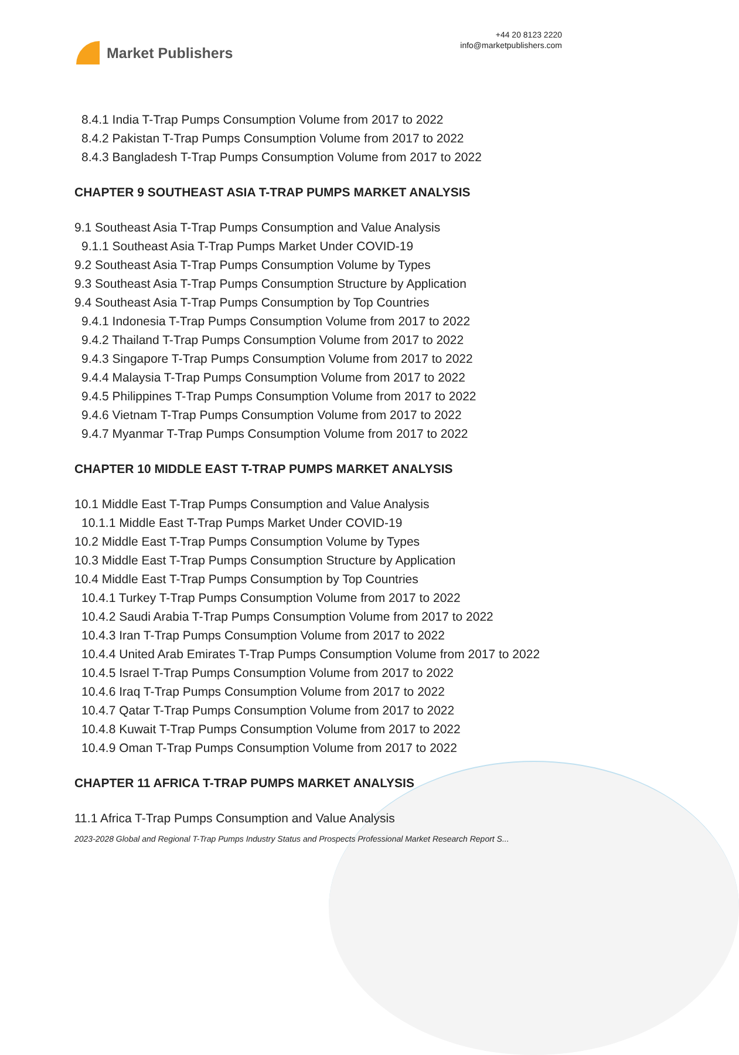Market Publishers
+44 20 8123 2220
info@marketpublishers.com
8.4.1 India T-Trap Pumps Consumption Volume from 2017 to 2022
8.4.2 Pakistan T-Trap Pumps Consumption Volume from 2017 to 2022
8.4.3 Bangladesh T-Trap Pumps Consumption Volume from 2017 to 2022
CHAPTER 9 SOUTHEAST ASIA T-TRAP PUMPS MARKET ANALYSIS
9.1 Southeast Asia T-Trap Pumps Consumption and Value Analysis
9.1.1 Southeast Asia T-Trap Pumps Market Under COVID-19
9.2 Southeast Asia T-Trap Pumps Consumption Volume by Types
9.3 Southeast Asia T-Trap Pumps Consumption Structure by Application
9.4 Southeast Asia T-Trap Pumps Consumption by Top Countries
9.4.1 Indonesia T-Trap Pumps Consumption Volume from 2017 to 2022
9.4.2 Thailand T-Trap Pumps Consumption Volume from 2017 to 2022
9.4.3 Singapore T-Trap Pumps Consumption Volume from 2017 to 2022
9.4.4 Malaysia T-Trap Pumps Consumption Volume from 2017 to 2022
9.4.5 Philippines T-Trap Pumps Consumption Volume from 2017 to 2022
9.4.6 Vietnam T-Trap Pumps Consumption Volume from 2017 to 2022
9.4.7 Myanmar T-Trap Pumps Consumption Volume from 2017 to 2022
CHAPTER 10 MIDDLE EAST T-TRAP PUMPS MARKET ANALYSIS
10.1 Middle East T-Trap Pumps Consumption and Value Analysis
10.1.1 Middle East T-Trap Pumps Market Under COVID-19
10.2 Middle East T-Trap Pumps Consumption Volume by Types
10.3 Middle East T-Trap Pumps Consumption Structure by Application
10.4 Middle East T-Trap Pumps Consumption by Top Countries
10.4.1 Turkey T-Trap Pumps Consumption Volume from 2017 to 2022
10.4.2 Saudi Arabia T-Trap Pumps Consumption Volume from 2017 to 2022
10.4.3 Iran T-Trap Pumps Consumption Volume from 2017 to 2022
10.4.4 United Arab Emirates T-Trap Pumps Consumption Volume from 2017 to 2022
10.4.5 Israel T-Trap Pumps Consumption Volume from 2017 to 2022
10.4.6 Iraq T-Trap Pumps Consumption Volume from 2017 to 2022
10.4.7 Qatar T-Trap Pumps Consumption Volume from 2017 to 2022
10.4.8 Kuwait T-Trap Pumps Consumption Volume from 2017 to 2022
10.4.9 Oman T-Trap Pumps Consumption Volume from 2017 to 2022
CHAPTER 11 AFRICA T-TRAP PUMPS MARKET ANALYSIS
11.1 Africa T-Trap Pumps Consumption and Value Analysis
2023-2028 Global and Regional T-Trap Pumps Industry Status and Prospects Professional Market Research Report S...